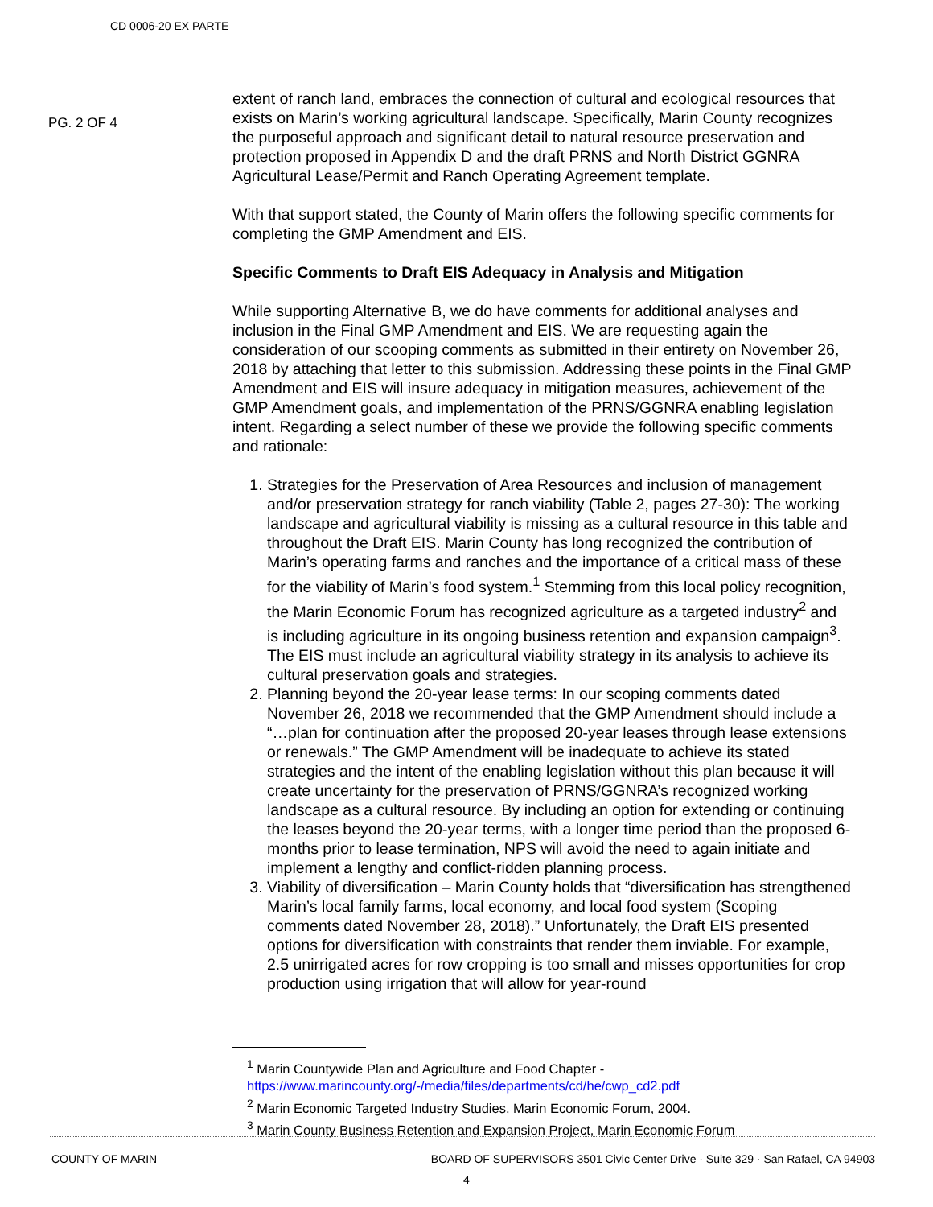CD 0006-20 EX PARTE
PG. 2 OF 4
extent of ranch land, embraces the connection of cultural and ecological resources that exists on Marin’s working agricultural landscape. Specifically, Marin County recognizes the purposeful approach and significant detail to natural resource preservation and protection proposed in Appendix D and the draft PRNS and North District GGNRA Agricultural Lease/Permit and Ranch Operating Agreement template.
With that support stated, the County of Marin offers the following specific comments for completing the GMP Amendment and EIS.
Specific Comments to Draft EIS Adequacy in Analysis and Mitigation
While supporting Alternative B, we do have comments for additional analyses and inclusion in the Final GMP Amendment and EIS. We are requesting again the consideration of our scooping comments as submitted in their entirety on November 26, 2018 by attaching that letter to this submission. Addressing these points in the Final GMP Amendment and EIS will insure adequacy in mitigation measures, achievement of the GMP Amendment goals, and implementation of the PRNS/GGNRA enabling legislation intent. Regarding a select number of these we provide the following specific comments and rationale:
1. Strategies for the Preservation of Area Resources and inclusion of management and/or preservation strategy for ranch viability (Table 2, pages 27-30): The working landscape and agricultural viability is missing as a cultural resource in this table and throughout the Draft EIS. Marin County has long recognized the contribution of Marin’s operating farms and ranches and the importance of a critical mass of these for the viability of Marin’s food system.<sup>1</sup> Stemming from this local policy recognition, the Marin Economic Forum has recognized agriculture as a targeted industry<sup>2</sup> and is including agriculture in its ongoing business retention and expansion campaign<sup>3</sup>. The EIS must include an agricultural viability strategy in its analysis to achieve its cultural preservation goals and strategies.
2. Planning beyond the 20-year lease terms: In our scoping comments dated November 26, 2018 we recommended that the GMP Amendment should include a “…plan for continuation after the proposed 20-year leases through lease extensions or renewals.” The GMP Amendment will be inadequate to achieve its stated strategies and the intent of the enabling legislation without this plan because it will create uncertainty for the preservation of PRNS/GGNRA’s recognized working landscape as a cultural resource. By including an option for extending or continuing the leases beyond the 20-year terms, with a longer time period than the proposed 6-months prior to lease termination, NPS will avoid the need to again initiate and implement a lengthy and conflict-ridden planning process.
3. Viability of diversification – Marin County holds that “diversification has strengthened Marin’s local family farms, local economy, and local food system (Scoping comments dated November 28, 2018).” Unfortunately, the Draft EIS presented options for diversification with constraints that render them inviable. For example, 2.5 unirrigated acres for row cropping is too small and misses opportunities for crop production using irrigation that will allow for year-round
<sup>1</sup> Marin Countywide Plan and Agriculture and Food Chapter -
https://www.marincounty.org/-/media/files/departments/cd/he/cwp_cd2.pdf
<sup>2</sup> Marin Economic Targeted Industry Studies, Marin Economic Forum, 2004.
<sup>3</sup> Marin County Business Retention and Expansion Project, Marin Economic Forum
COUNTY OF MARIN BOARD OF SUPERVISORS 3501 Civic Center Drive · Suite 329 · San Rafael, CA 94903
4